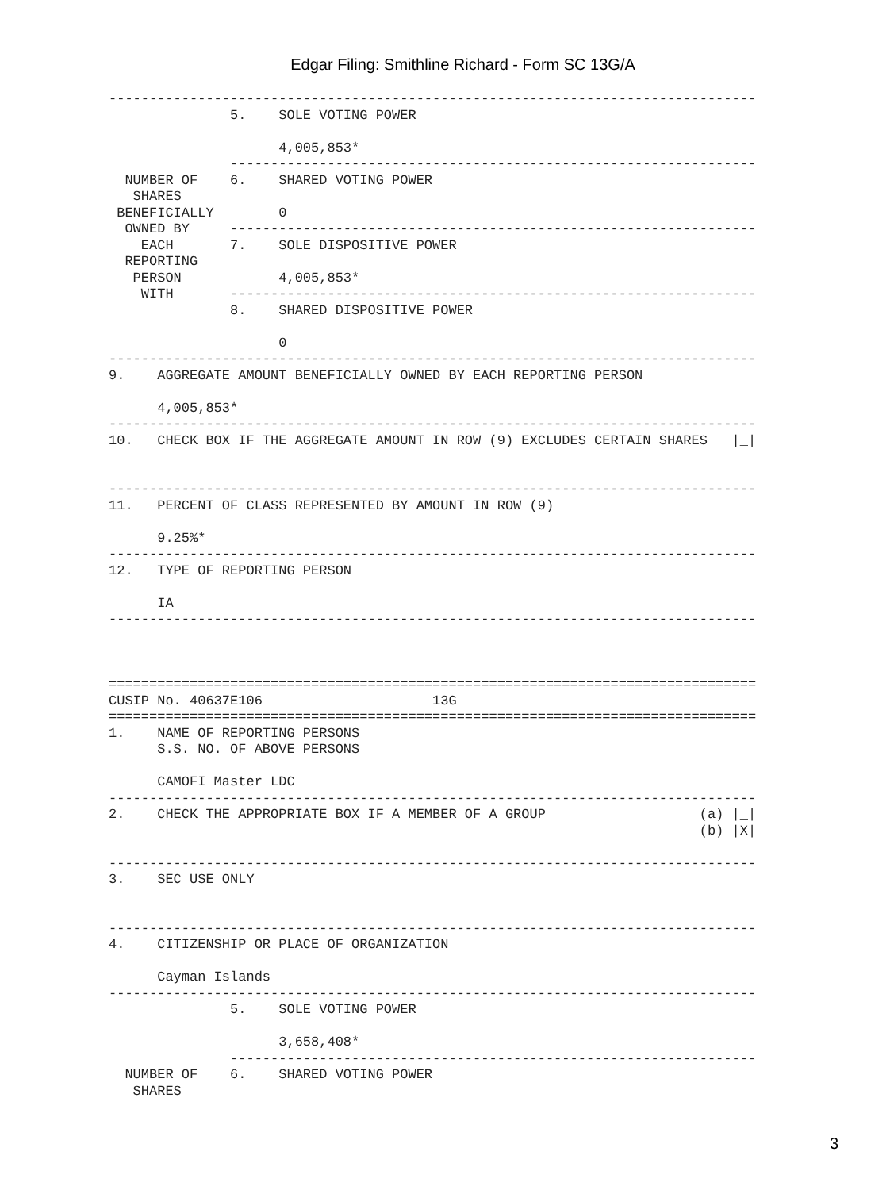Edgar Filing: Smithline Richard - Form SC 13G/A
--------------------------------------------------------------------------------
               5.    SOLE VOTING POWER

                     4,005,853*
               -----------------------------------------------------------------
  NUMBER OF    6.    SHARED VOTING POWER
   SHARES
 BENEFICIALLY        0
  OWNED BY     -----------------------------------------------------------------
    EACH       7.    SOLE DISPOSITIVE POWER
  REPORTING
   PERSON            4,005,853*
    WITH       -----------------------------------------------------------------
               8.    SHARED DISPOSITIVE POWER

                     0
--------------------------------------------------------------------------------
9.    AGGREGATE AMOUNT BENEFICIALLY OWNED BY EACH REPORTING PERSON

      4,005,853*
--------------------------------------------------------------------------------
10.   CHECK BOX IF THE AGGREGATE AMOUNT IN ROW (9) EXCLUDES CERTAIN SHARES   |_|


--------------------------------------------------------------------------------
11.   PERCENT OF CLASS REPRESENTED BY AMOUNT IN ROW (9)

      9.25%*
--------------------------------------------------------------------------------
12.   TYPE OF REPORTING PERSON

      IA
--------------------------------------------------------------------------------



================================================================================
CUSIP No. 40637E106                     13G
================================================================================
1.    NAME OF REPORTING PERSONS
      S.S. NO. OF ABOVE PERSONS

      CAMOFI Master LDC
--------------------------------------------------------------------------------
2.    CHECK THE APPROPRIATE BOX IF A MEMBER OF A GROUP                   (a) |_|
                                                                         (b) |X|

--------------------------------------------------------------------------------
3.    SEC USE ONLY


--------------------------------------------------------------------------------
4.    CITIZENSHIP OR PLACE OF ORGANIZATION

      Cayman Islands
--------------------------------------------------------------------------------
               5.    SOLE VOTING POWER

                     3,658,408*
               -----------------------------------------------------------------
  NUMBER OF    6.    SHARED VOTING POWER
   SHARES
3